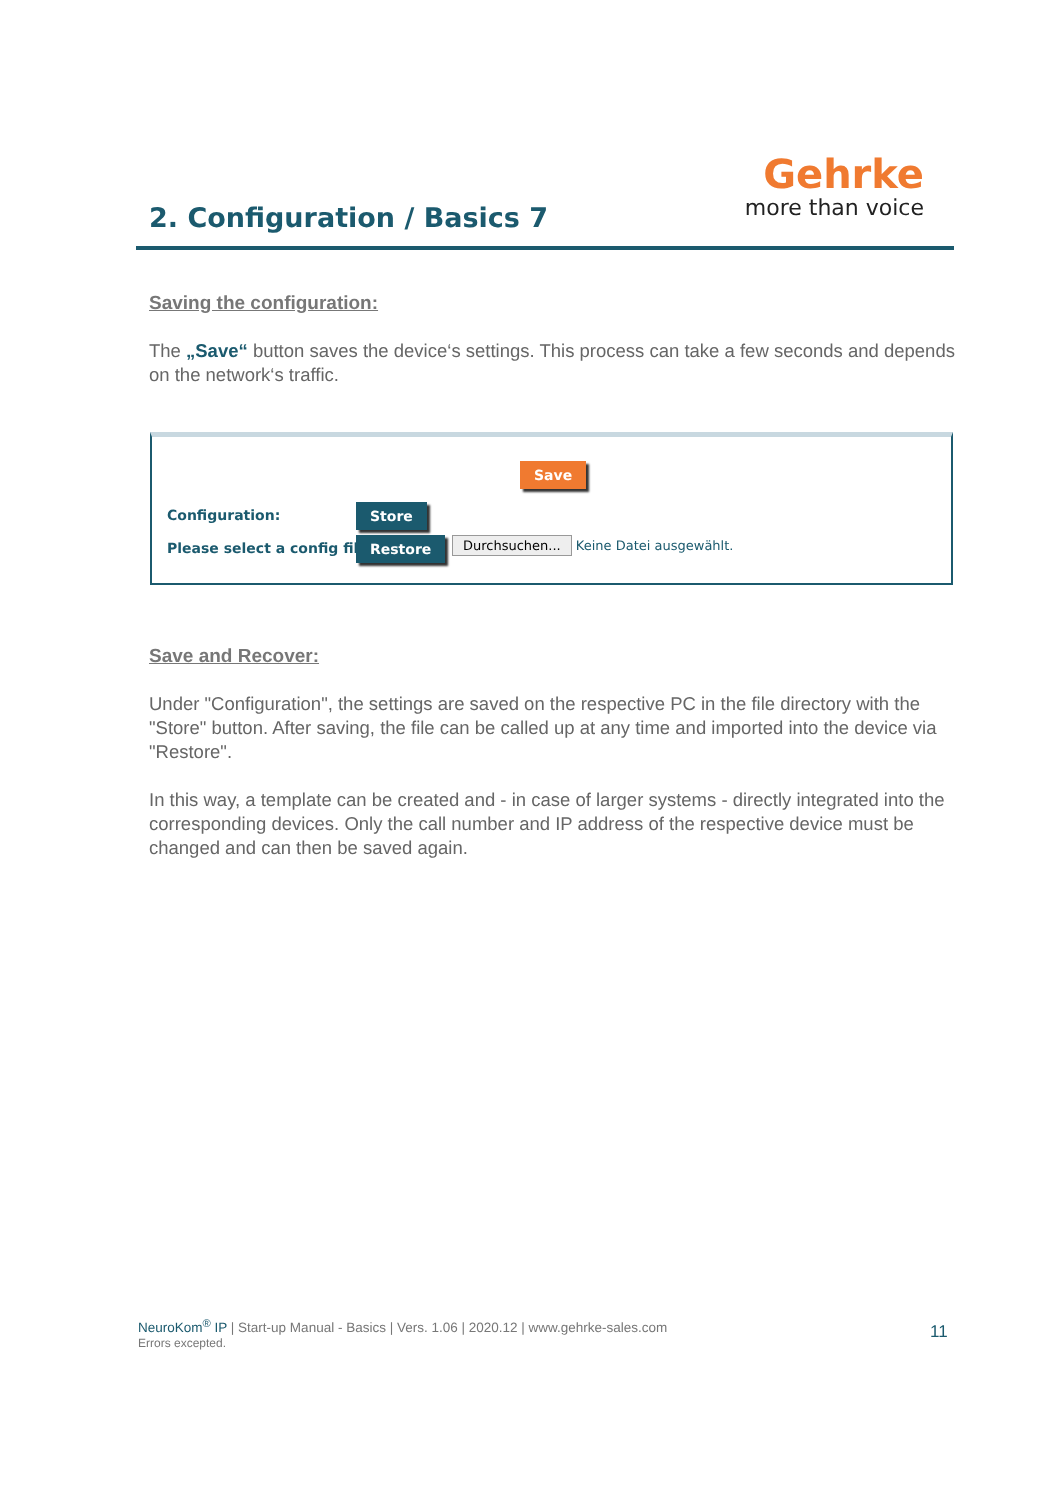2. Configuration / Basics 7
Gehrke
more than voice
Saving the configuration:
The „Save“ button saves the device‘s settings. This process can take a few seconds and depends on the network‘s traffic.
Save
Configuration: Store
Please select a config file: Restore
Durchsuchen... Keine Datei ausgewählt.
Save and Recover:
Under "Configuration", the settings are saved on the respective PC in the file directory with the "Store" button. After saving, the file can be called up at any time and imported into the device via "Restore".
In this way, a template can be created and - in case of larger systems - directly integrated into the corresponding devices. Only the call number and IP address of the respective device must be changed and can then be saved again.
NeuroKom<sup>®</sup> IP | Start-up Manual - Basics | Vers. 1.06 | 2020.12 | www.gehrke-sales.com
Errors excepted.
11